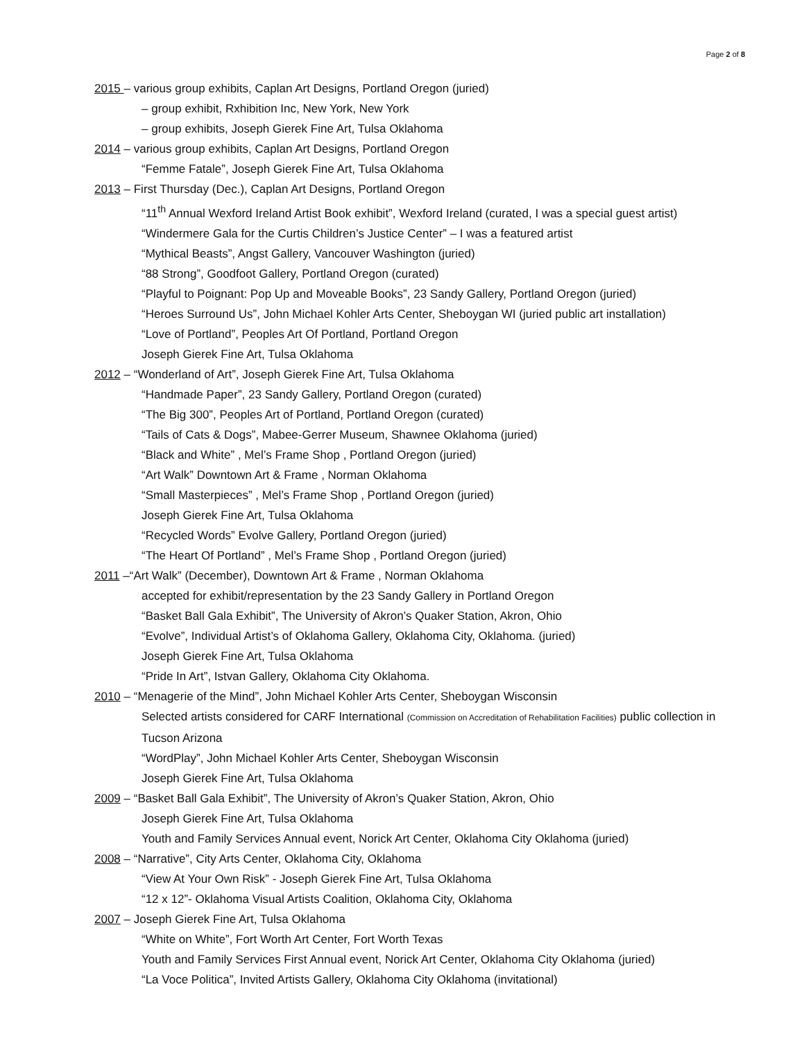Page 2 of 8
2015 – various group exhibits, Caplan Art Designs, Portland Oregon (juried)
– group exhibit, Rxhibition Inc, New York, New York
– group exhibits, Joseph Gierek Fine Art, Tulsa Oklahoma
2014 – various group exhibits, Caplan Art Designs, Portland Oregon
“Femme Fatale”, Joseph Gierek Fine Art, Tulsa Oklahoma
2013 – First Thursday (Dec.), Caplan Art Designs, Portland Oregon
“11<sup>th</sup> Annual Wexford Ireland Artist Book exhibit”, Wexford Ireland (curated, I was a special guest artist)
“Windermere Gala for the Curtis Children’s Justice Center” – I was a featured artist
“Mythical Beasts”, Angst Gallery, Vancouver Washington (juried)
“88 Strong”, Goodfoot Gallery, Portland Oregon (curated)
“Playful to Poignant: Pop Up and Moveable Books”, 23 Sandy Gallery, Portland Oregon (juried)
“Heroes Surround Us”, John Michael Kohler Arts Center, Sheboygan WI (juried public art installation)
“Love of Portland”, Peoples Art Of Portland, Portland Oregon
Joseph Gierek Fine Art, Tulsa Oklahoma
2012 – “Wonderland of Art”, Joseph Gierek Fine Art, Tulsa Oklahoma
“Handmade Paper”, 23 Sandy Gallery, Portland Oregon (curated)
“The Big 300”, Peoples Art of Portland, Portland Oregon (curated)
“Tails of Cats & Dogs”, Mabee-Gerrer Museum, Shawnee Oklahoma (juried)
“Black and White” , Mel’s Frame Shop , Portland Oregon (juried)
“Art Walk” Downtown Art & Frame , Norman Oklahoma
“Small Masterpieces” , Mel’s Frame Shop , Portland Oregon (juried)
Joseph Gierek Fine Art, Tulsa Oklahoma
“Recycled Words” Evolve Gallery, Portland Oregon (juried)
“The Heart Of Portland” , Mel’s Frame Shop , Portland Oregon (juried)
2011 –“Art Walk” (December), Downtown Art & Frame , Norman Oklahoma
accepted for exhibit/representation by the 23 Sandy Gallery in Portland Oregon
“Basket Ball Gala Exhibit”, The University of Akron’s Quaker Station, Akron, Ohio
“Evolve”, Individual Artist’s of Oklahoma Gallery, Oklahoma City, Oklahoma. (juried)
Joseph Gierek Fine Art, Tulsa Oklahoma
“Pride In Art”, Istvan Gallery, Oklahoma City Oklahoma.
2010 – “Menagerie of the Mind”, John Michael Kohler Arts Center, Sheboygan Wisconsin
Selected artists considered for CARF International (Commission on Accreditation of Rehabilitation Facilities) public collection in Tucson Arizona
“WordPlay”, John Michael Kohler Arts Center, Sheboygan Wisconsin
Joseph Gierek Fine Art, Tulsa Oklahoma
2009 – “Basket Ball Gala Exhibit”, The University of Akron’s Quaker Station, Akron, Ohio
Joseph Gierek Fine Art, Tulsa Oklahoma
Youth and Family Services Annual event, Norick Art Center, Oklahoma City Oklahoma (juried)
2008 – “Narrative”, City Arts Center, Oklahoma City, Oklahoma
“View At Your Own Risk” - Joseph Gierek Fine Art, Tulsa Oklahoma
“12 x 12”- Oklahoma Visual Artists Coalition, Oklahoma City, Oklahoma
2007 – Joseph Gierek Fine Art, Tulsa Oklahoma
“White on White”, Fort Worth Art Center, Fort Worth Texas
Youth and Family Services First Annual event, Norick Art Center, Oklahoma City Oklahoma (juried)
“La Voce Politica”, Invited Artists Gallery, Oklahoma City Oklahoma (invitational)